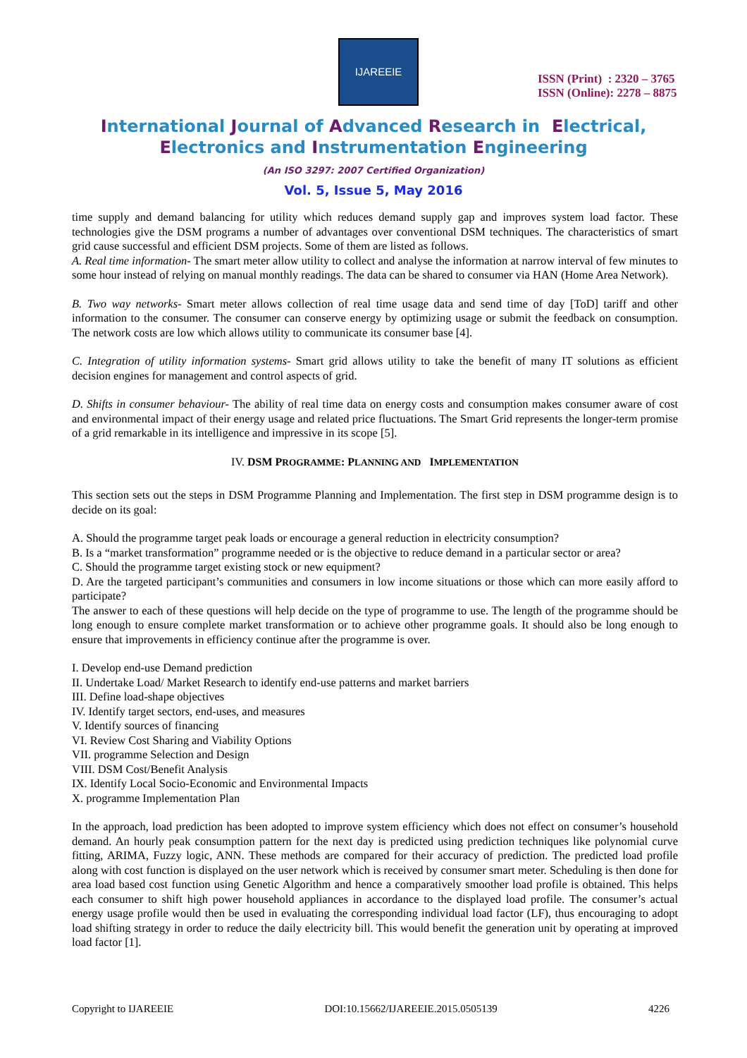IJAREEIE
ISSN (Print) : 2320 – 3765
ISSN (Online): 2278 – 8875
International Journal of Advanced Research in Electrical,
Electronics and Instrumentation Engineering
(An ISO 3297: 2007 Certified Organization)
Vol. 5, Issue 5, May 2016
time supply and demand balancing for utility which reduces demand supply gap and improves system load factor. These technologies give the DSM programs a number of advantages over conventional DSM techniques. The characteristics of smart grid cause successful and efficient DSM projects. Some of them are listed as follows.
A. Real time information- The smart meter allow utility to collect and analyse the information at narrow interval of few minutes to some hour instead of relying on manual monthly readings. The data can be shared to consumer via HAN (Home Area Network).
B. Two way networks- Smart meter allows collection of real time usage data and send time of day [ToD] tariff and other information to the consumer. The consumer can conserve energy by optimizing usage or submit the feedback on consumption. The network costs are low which allows utility to communicate its consumer base [4].
C. Integration of utility information systems- Smart grid allows utility to take the benefit of many IT solutions as efficient decision engines for management and control aspects of grid.
D. Shifts in consumer behaviour- The ability of real time data on energy costs and consumption makes consumer aware of cost and environmental impact of their energy usage and related price fluctuations. The Smart Grid represents the longer-term promise of a grid remarkable in its intelligence and impressive in its scope [5].
IV. DSM PROGRAMME: PLANNING AND IMPLEMENTATION
This section sets out the steps in DSM Programme Planning and Implementation. The first step in DSM programme design is to decide on its goal:
A. Should the programme target peak loads or encourage a general reduction in electricity consumption?
B. Is a “market transformation” programme needed or is the objective to reduce demand in a particular sector or area?
C. Should the programme target existing stock or new equipment?
D. Are the targeted participant’s communities and consumers in low income situations or those which can more easily afford to participate?
The answer to each of these questions will help decide on the type of programme to use. The length of the programme should be long enough to ensure complete market transformation or to achieve other programme goals. It should also be long enough to ensure that improvements in efficiency continue after the programme is over.
I. Develop end-use Demand prediction
II. Undertake Load/ Market Research to identify end-use patterns and market barriers
III. Define load-shape objectives
IV. Identify target sectors, end-uses, and measures
V. Identify sources of financing
VI. Review Cost Sharing and Viability Options
VII. programme Selection and Design
VIII. DSM Cost/Benefit Analysis
IX. Identify Local Socio-Economic and Environmental Impacts
X. programme Implementation Plan
In the approach, load prediction has been adopted to improve system efficiency which does not effect on consumer’s household demand. An hourly peak consumption pattern for the next day is predicted using prediction techniques like polynomial curve fitting, ARIMA, Fuzzy logic, ANN. These methods are compared for their accuracy of prediction. The predicted load profile along with cost function is displayed on the user network which is received by consumer smart meter. Scheduling is then done for area load based cost function using Genetic Algorithm and hence a comparatively smoother load profile is obtained. This helps each consumer to shift high power household appliances in accordance to the displayed load profile. The consumer’s actual energy usage profile would then be used in evaluating the corresponding individual load factor (LF), thus encouraging to adopt load shifting strategy in order to reduce the daily electricity bill. This would benefit the generation unit by operating at improved load factor [1].
Copyright to IJAREEIE DOI:10.15662/IJAREEIE.2015.0505139 4226